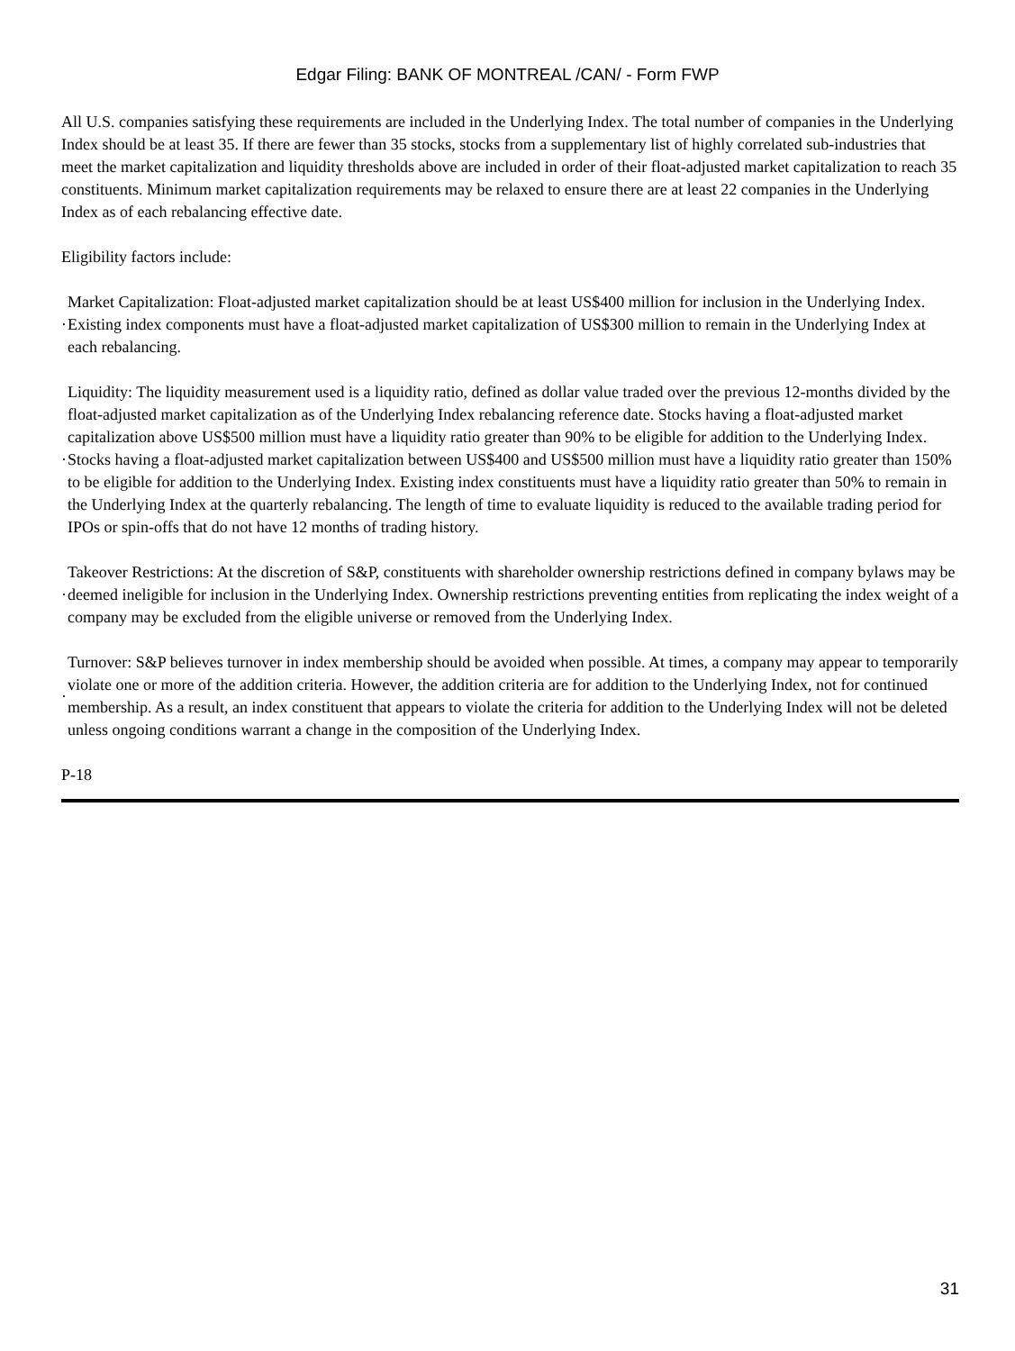Edgar Filing: BANK OF MONTREAL /CAN/ - Form FWP
All U.S. companies satisfying these requirements are included in the Underlying Index. The total number of companies in the Underlying Index should be at least 35. If there are fewer than 35 stocks, stocks from a supplementary list of highly correlated sub-industries that meet the market capitalization and liquidity thresholds above are included in order of their float-adjusted market capitalization to reach 35 constituents. Minimum market capitalization requirements may be relaxed to ensure there are at least 22 companies in the Underlying Index as of each rebalancing effective date.
Eligibility factors include:
·
Market Capitalization: Float-adjusted market capitalization should be at least US$400 million for inclusion in the Underlying Index. Existing index components must have a float-adjusted market capitalization of US$300 million to remain in the Underlying Index at each rebalancing.
·
Liquidity: The liquidity measurement used is a liquidity ratio, defined as dollar value traded over the previous 12-months divided by the float-adjusted market capitalization as of the Underlying Index rebalancing reference date. Stocks having a float-adjusted market capitalization above US$500 million must have a liquidity ratio greater than 90% to be eligible for addition to the Underlying Index. Stocks having a float-adjusted market capitalization between US$400 and US$500 million must have a liquidity ratio greater than 150% to be eligible for addition to the Underlying Index. Existing index constituents must have a liquidity ratio greater than 50% to remain in the Underlying Index at the quarterly rebalancing. The length of time to evaluate liquidity is reduced to the available trading period for IPOs or spin-offs that do not have 12 months of trading history.
·
Takeover Restrictions: At the discretion of S&P, constituents with shareholder ownership restrictions defined in company bylaws may be deemed ineligible for inclusion in the Underlying Index. Ownership restrictions preventing entities from replicating the index weight of a company may be excluded from the eligible universe or removed from the Underlying Index.
·
Turnover: S&P believes turnover in index membership should be avoided when possible. At times, a company may appear to temporarily violate one or more of the addition criteria. However, the addition criteria are for addition to the Underlying Index, not for continued membership. As a result, an index constituent that appears to violate the criteria for addition to the Underlying Index will not be deleted unless ongoing conditions warrant a change in the composition of the Underlying Index.
P-18
31